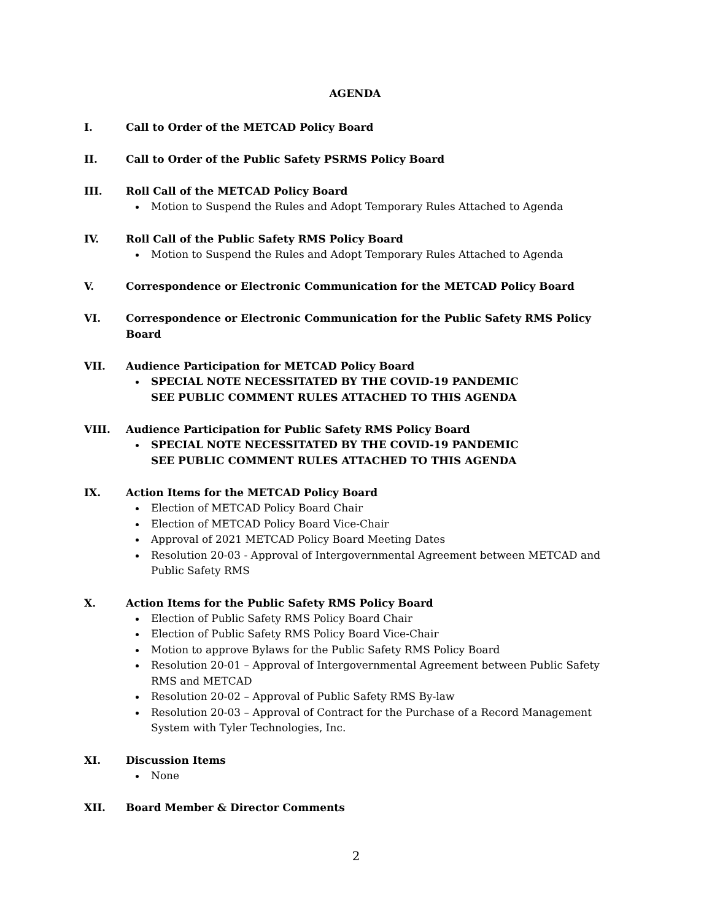AGENDA
I. Call to Order of the METCAD Policy Board
II. Call to Order of the Public Safety PSRMS Policy Board
III. Roll Call of the METCAD Policy Board
Motion to Suspend the Rules and Adopt Temporary Rules Attached to Agenda
IV. Roll Call of the Public Safety RMS Policy Board
Motion to Suspend the Rules and Adopt Temporary Rules Attached to Agenda
V. Correspondence or Electronic Communication for the METCAD Policy Board
VI. Correspondence or Electronic Communication for the Public Safety RMS Policy Board
VII. Audience Participation for METCAD Policy Board
SPECIAL NOTE NECESSITATED BY THE COVID-19 PANDEMIC
SEE PUBLIC COMMENT RULES ATTACHED TO THIS AGENDA
VIII. Audience Participation for Public Safety RMS Policy Board
SPECIAL NOTE NECESSITATED BY THE COVID-19 PANDEMIC
SEE PUBLIC COMMENT RULES ATTACHED TO THIS AGENDA
IX. Action Items for the METCAD Policy Board
Election of METCAD Policy Board Chair
Election of METCAD Policy Board Vice-Chair
Approval of 2021 METCAD Policy Board Meeting Dates
Resolution 20-03 - Approval of Intergovernmental Agreement between METCAD and Public Safety RMS
X. Action Items for the Public Safety RMS Policy Board
Election of Public Safety RMS Policy Board Chair
Election of Public Safety RMS Policy Board Vice-Chair
Motion to approve Bylaws for the Public Safety RMS Policy Board
Resolution 20-01 – Approval of Intergovernmental Agreement between Public Safety RMS and METCAD
Resolution 20-02 – Approval of Public Safety RMS By-law
Resolution 20-03 – Approval of Contract for the Purchase of a Record Management System with Tyler Technologies, Inc.
XI. Discussion Items
None
XII. Board Member & Director Comments
2